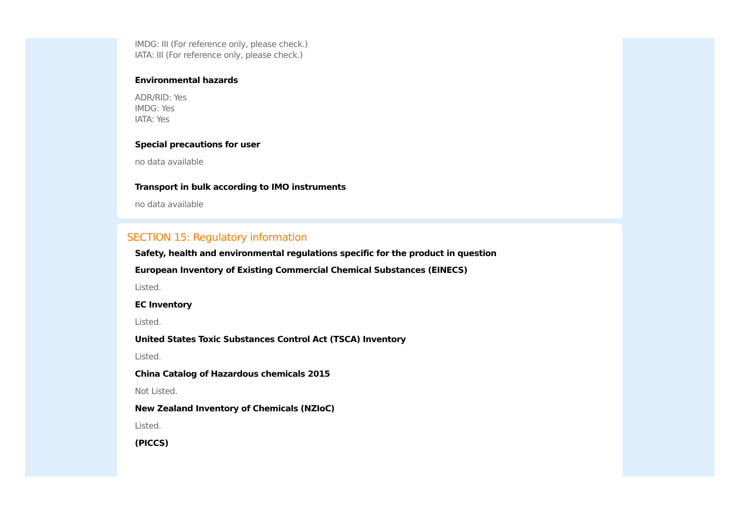IMDG: III (For reference only, please check.)
IATA: III (For reference only, please check.)
Environmental hazards
ADR/RID: Yes
IMDG: Yes
IATA: Yes
Special precautions for user
no data available
Transport in bulk according to IMO instruments
no data available
SECTION 15: Regulatory information
Safety, health and environmental regulations specific for the product in question
European Inventory of Existing Commercial Chemical Substances (EINECS)
Listed.
EC Inventory
Listed.
United States Toxic Substances Control Act (TSCA) Inventory
Listed.
China Catalog of Hazardous chemicals 2015
Not Listed.
New Zealand Inventory of Chemicals (NZIoC)
Listed.
(PICCS)